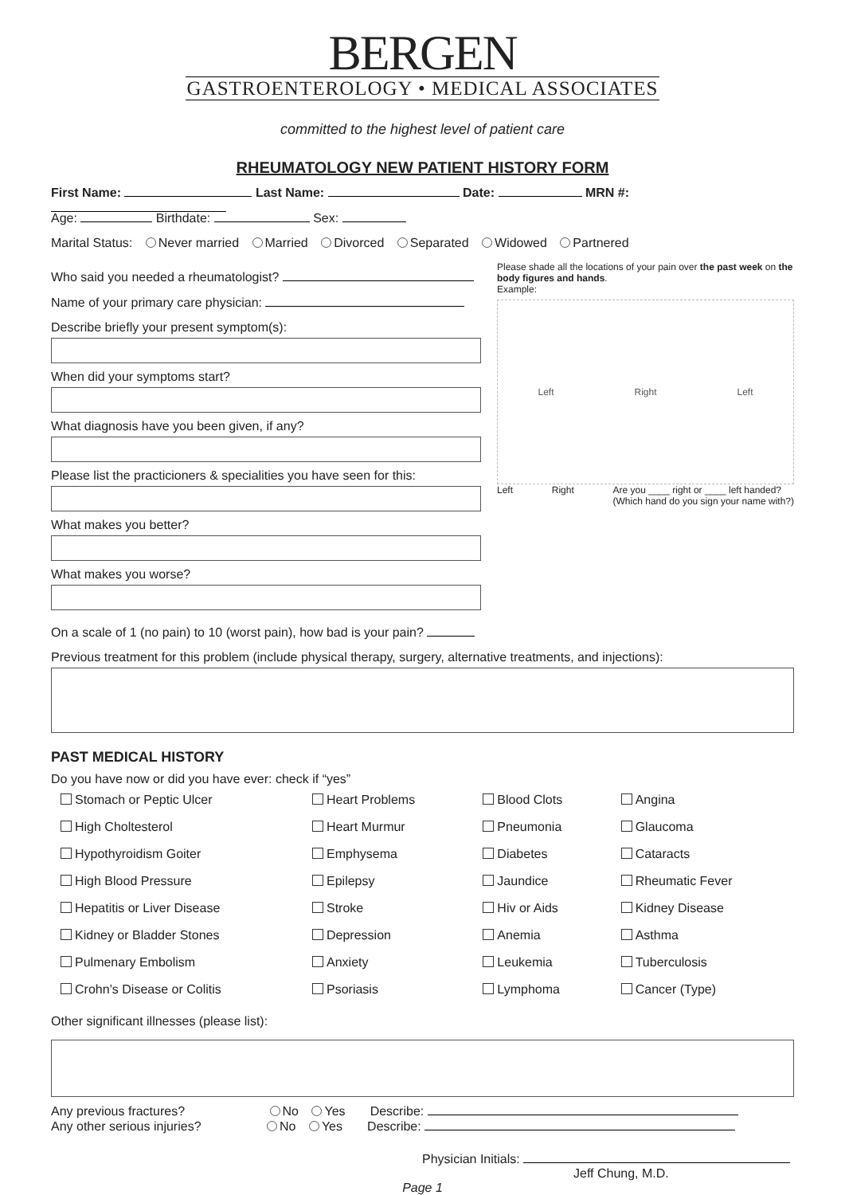BERGEN
GASTROENTEROLOGY • MEDICAL ASSOCIATES
committed to the highest level of patient care
RHEUMATOLOGY NEW PATIENT HISTORY FORM
First Name: Last Name: Date: MRN #:
Age: Birthdate: Sex:
Marital Status: Never married Married Divorced Separated Widowed Partnered
Who said you needed a rheumatologist?
Name of your primary care physician:
Describe briefly your present symptom(s):
When did your symptoms start?
What diagnosis have you been given, if any?
Please list the practicioners & specialities you have seen for this:
What makes you better?
What makes you worse?
Please shade all the locations of your pain over the past week on the body figures and hands.
Example:
Left Right Left
Left Right Are you ____ right or ____ left handed?
(Which hand do you sign your name with?)
On a scale of 1 (no pain) to 10 (worst pain), how bad is your pain?
Previous treatment for this problem (include physical therapy, surgery, alternative treatments, and injections):
PAST MEDICAL HISTORY
Do you have now or did you have ever: check if “yes”
| Stomach or Peptic Ulcer | Heart Problems | Blood Clots | Angina |
| High Choltesterol | Heart Murmur | Pneumonia | Glaucoma |
| Hypothyroidism Goiter | Emphysema | Diabetes | Cataracts |
| High Blood Pressure | Epilepsy | Jaundice | Rheumatic Fever |
| Hepatitis or Liver Disease | Stroke | Hiv or Aids | Kidney Disease |
| Kidney or Bladder Stones | Depression | Anemia | Asthma |
| Pulmenary Embolism | Anxiety | Leukemia | Tuberculosis |
| Crohn’s Disease or Colitis | Psoriasis | Lymphoma | Cancer (Type) |
Other significant illnesses (please list):
Any previous fractures? No Yes Describe:
Any other serious injuries? No Yes Describe:
Physician Initials:
Jeff Chung, M.D.
Page 1